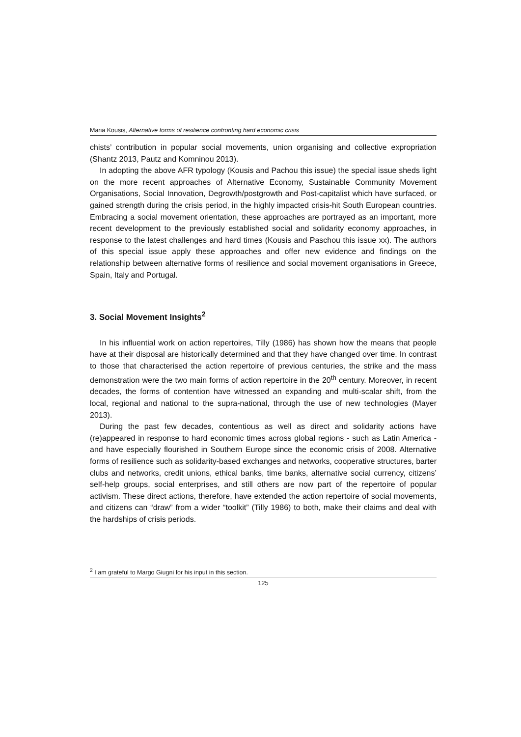Maria Kousis, Alternative forms of resilience confronting hard economic crisis
chists’ contribution in popular social movements, union organising and collective expropriation (Shantz 2013, Pautz and Komninou 2013).
In adopting the above AFR typology (Kousis and Pachou this issue) the special issue sheds light on the more recent approaches of Alternative Economy, Sustainable Community Movement Organisations, Social Innovation, Degrowth/postgrowth and Post-capitalist which have surfaced, or gained strength during the crisis period, in the highly impacted crisis-hit South European countries. Embracing a social movement orientation, these approaches are portrayed as an important, more recent development to the previously established social and solidarity economy approaches, in response to the latest challenges and hard times (Kousis and Paschou this issue xx). The authors of this special issue apply these approaches and offer new evidence and findings on the relationship between alternative forms of resilience and social movement organisations in Greece, Spain, Italy and Portugal.
3. Social Movement Insights<sup>2</sup>
In his influential work on action repertoires, Tilly (1986) has shown how the means that people have at their disposal are historically determined and that they have changed over time. In contrast to those that characterised the action repertoire of previous centuries, the strike and the mass demonstration were the two main forms of action repertoire in the 20<sup>th</sup> century. Moreover, in recent decades, the forms of contention have witnessed an expanding and multi-scalar shift, from the local, regional and national to the supra-national, through the use of new technologies (Mayer 2013).
During the past few decades, contentious as well as direct and solidarity actions have (re)appeared in response to hard economic times across global regions - such as Latin America - and have especially flourished in Southern Europe since the economic crisis of 2008. Alternative forms of resilience such as solidarity-based exchanges and networks, cooperative structures, barter clubs and networks, credit unions, ethical banks, time banks, alternative social currency, citizens’ self-help groups, social enterprises, and still others are now part of the repertoire of popular activism. These direct actions, therefore, have extended the action repertoire of social movements, and citizens can “draw” from a wider “toolkit” (Tilly 1986) to both, make their claims and deal with the hardships of crisis periods.
<sup>2</sup> I am grateful to Margo Giugni for his input in this section.
125